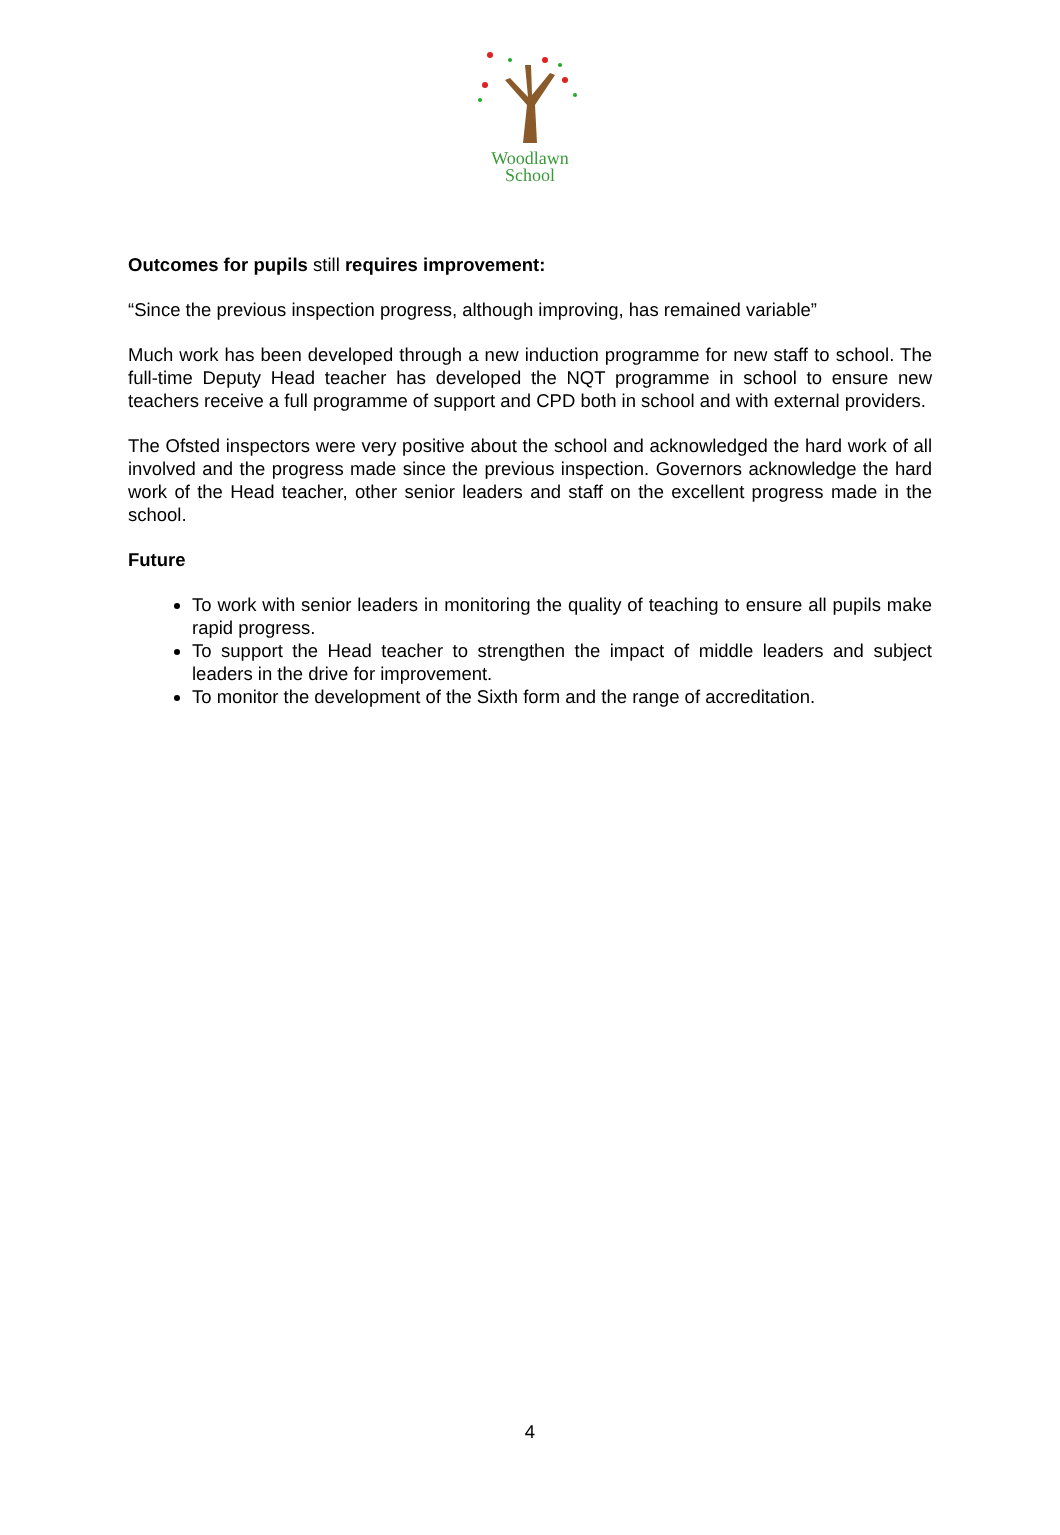Woodlawn
School
Outcomes for pupils still requires improvement:
“Since the previous inspection progress, although improving, has remained variable”
Much work has been developed through a new induction programme for new staff to school. The full-time Deputy Head teacher has developed the NQT programme in school to ensure new teachers receive a full programme of support and CPD both in school and with external providers.
The Ofsted inspectors were very positive about the school and acknowledged the hard work of all involved and the progress made since the previous inspection. Governors acknowledge the hard work of the Head teacher, other senior leaders and staff on the excellent progress made in the school.
Future
To work with senior leaders in monitoring the quality of teaching to ensure all pupils make rapid progress.
To support the Head teacher to strengthen the impact of middle leaders and subject leaders in the drive for improvement.
To monitor the development of the Sixth form and the range of accreditation.
4